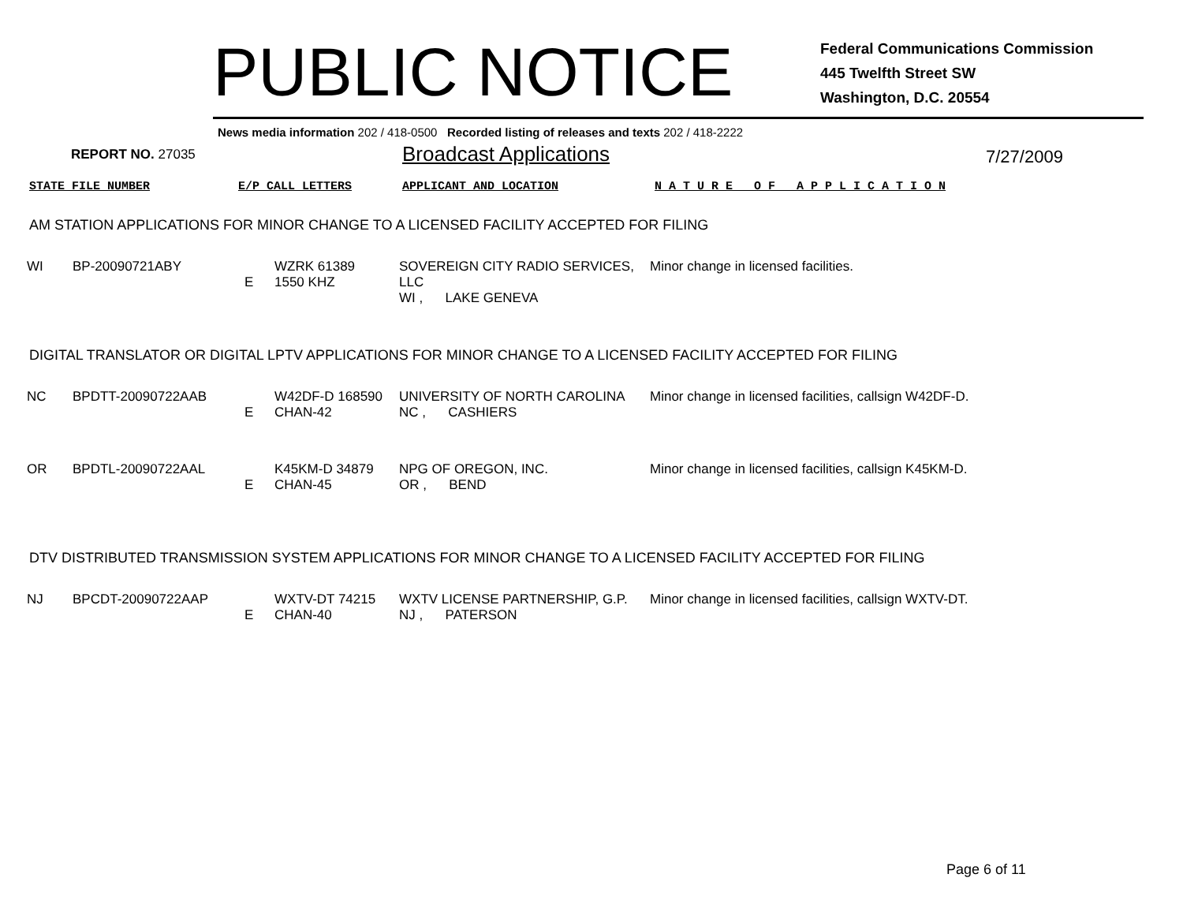PUBLIC NOTICE
Federal Communications Commission
445 Twelfth Street SW
Washington, D.C. 20554
News media information 202 / 418-0500 Recorded listing of releases and texts 202 / 418-2222
REPORT NO. 27035
Broadcast Applications
7/27/2009
STATE FILE NUMBER E/P CALL LETTERS APPLICANT AND LOCATION N A T U R E O F A P P L I C A T I O N
AM STATION APPLICATIONS FOR MINOR CHANGE TO A LICENSED FACILITY ACCEPTED FOR FILING
| WI | BP-20090721ABY | E | WZRK 61389 1550 KHZ | SOVEREIGN CITY RADIO SERVICES, LLC WI , LAKE GENEVA | Minor change in licensed facilities. |
DIGITAL TRANSLATOR OR DIGITAL LPTV APPLICATIONS FOR MINOR CHANGE TO A LICENSED FACILITY ACCEPTED FOR FILING
| NC | BPDTT-20090722AAB | E | W42DF-D 168590 CHAN-42 | UNIVERSITY OF NORTH CAROLINA NC , CASHIERS | Minor change in licensed facilities, callsign W42DF-D. |
| OR | BPDTL-20090722AAL | E | K45KM-D 34879 CHAN-45 | NPG OF OREGON, INC. OR , BEND | Minor change in licensed facilities, callsign K45KM-D. |
DTV DISTRIBUTED TRANSMISSION SYSTEM APPLICATIONS FOR MINOR CHANGE TO A LICENSED FACILITY ACCEPTED FOR FILING
| NJ | BPCDT-20090722AAP | E | WXTV-DT 74215 CHAN-40 | WXTV LICENSE PARTNERSHIP, G.P. NJ , PATERSON | Minor change in licensed facilities, callsign WXTV-DT. |
Page 6 of 11